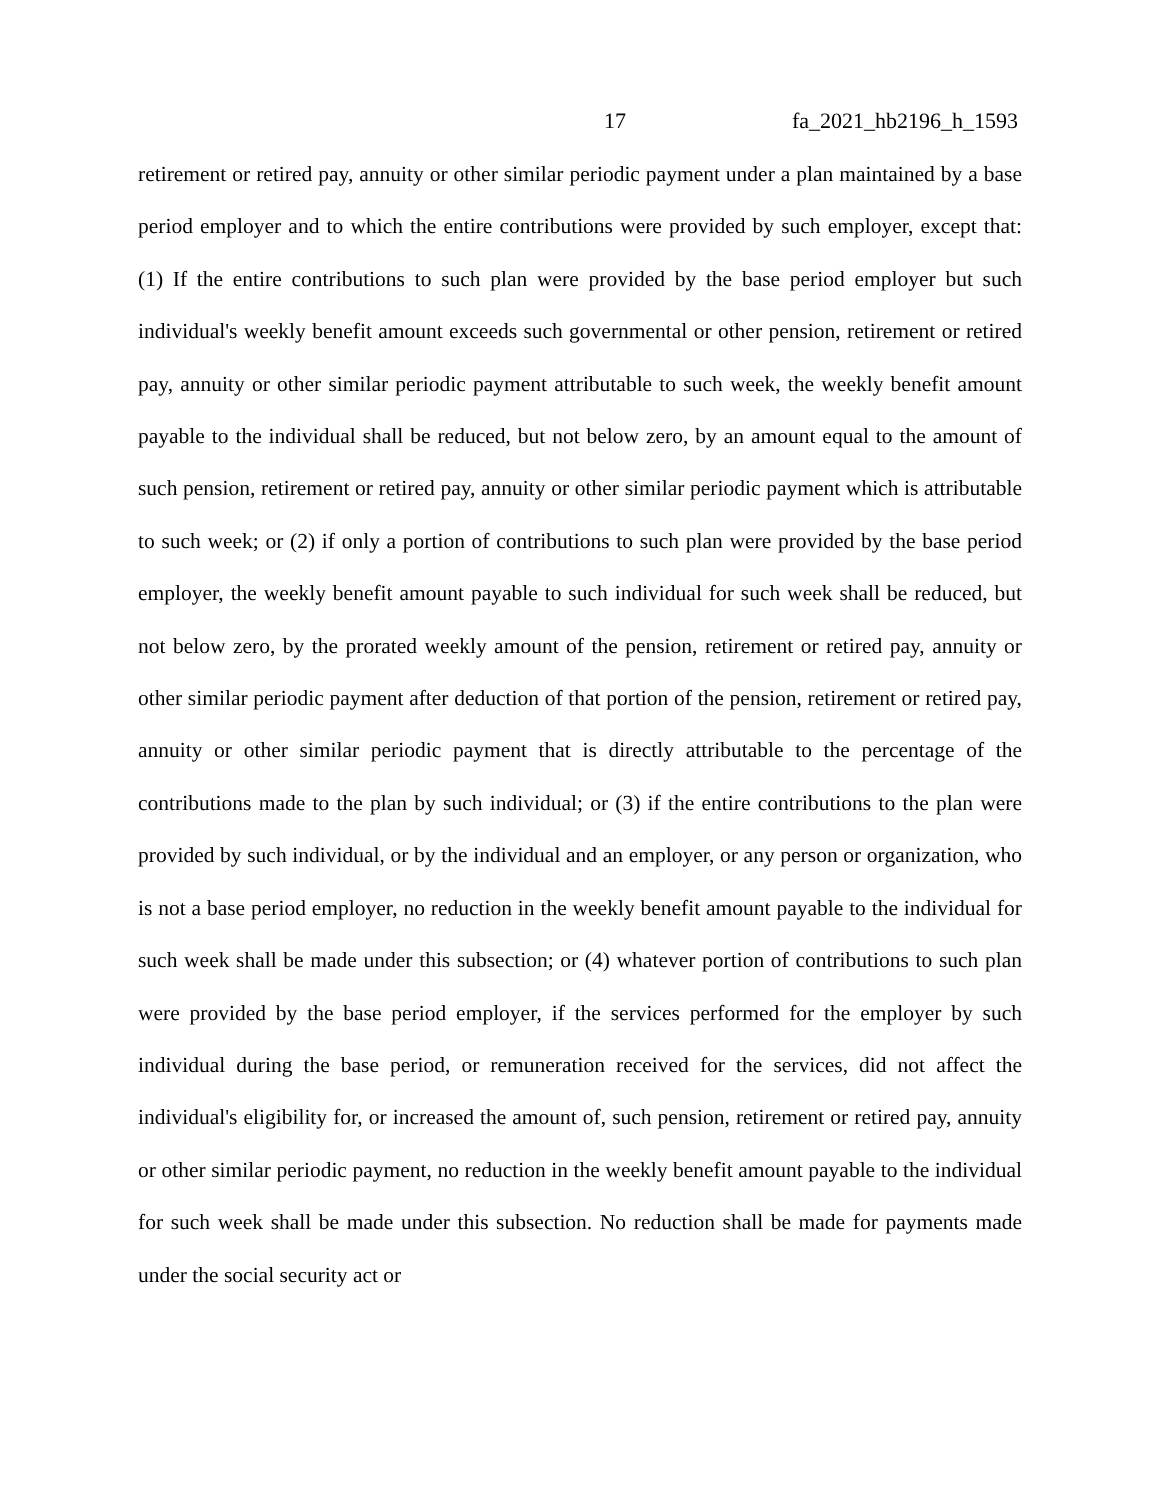17 fa_2021_hb2196_h_1593
retirement or retired pay, annuity or other similar periodic payment under a plan maintained by a base period employer and to which the entire contributions were provided by such employer, except that: (1) If the entire contributions to such plan were provided by the base period employer but such individual's weekly benefit amount exceeds such governmental or other pension, retirement or retired pay, annuity or other similar periodic payment attributable to such week, the weekly benefit amount payable to the individual shall be reduced, but not below zero, by an amount equal to the amount of such pension, retirement or retired pay, annuity or other similar periodic payment which is attributable to such week; or (2) if only a portion of contributions to such plan were provided by the base period employer, the weekly benefit amount payable to such individual for such week shall be reduced, but not below zero, by the prorated weekly amount of the pension, retirement or retired pay, annuity or other similar periodic payment after deduction of that portion of the pension, retirement or retired pay, annuity or other similar periodic payment that is directly attributable to the percentage of the contributions made to the plan by such individual; or (3) if the entire contributions to the plan were provided by such individual, or by the individual and an employer, or any person or organization, who is not a base period employer, no reduction in the weekly benefit amount payable to the individual for such week shall be made under this subsection; or (4) whatever portion of contributions to such plan were provided by the base period employer, if the services performed for the employer by such individual during the base period, or remuneration received for the services, did not affect the individual's eligibility for, or increased the amount of, such pension, retirement or retired pay, annuity or other similar periodic payment, no reduction in the weekly benefit amount payable to the individual for such week shall be made under this subsection. No reduction shall be made for payments made under the social security act or